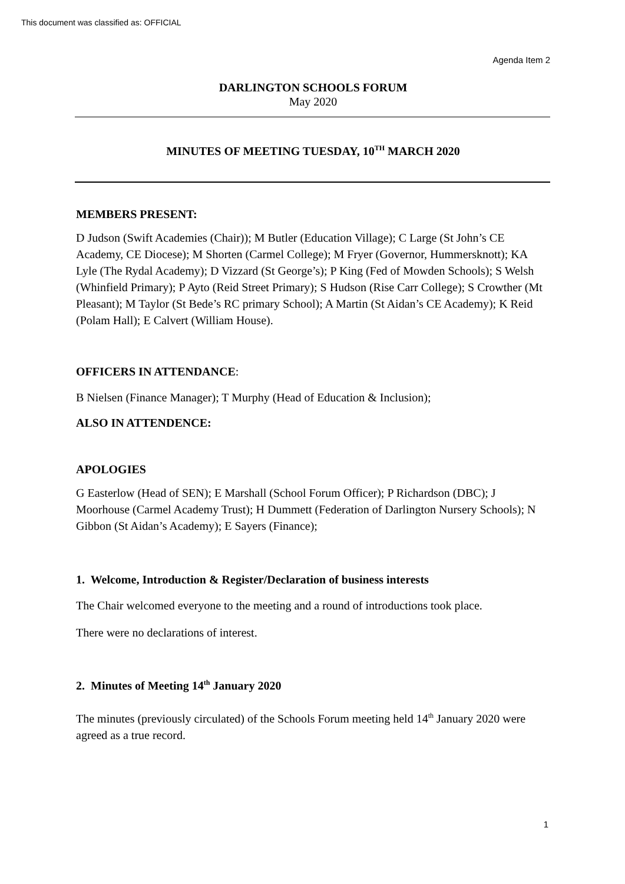This document was classified as: OFFICIAL
Agenda Item 2
DARLINGTON SCHOOLS FORUM
May 2020
MINUTES OF MEETING TUESDAY, 10<sup>TH</sup> MARCH 2020
MEMBERS PRESENT:
D Judson (Swift Academies (Chair)); M Butler (Education Village); C Large (St John’s CE Academy, CE Diocese); M Shorten (Carmel College); M Fryer (Governor, Hummersknott); KA Lyle (The Rydal Academy); D Vizzard (St George’s); P King (Fed of Mowden Schools); S Welsh (Whinfield Primary); P Ayto (Reid Street Primary); S Hudson (Rise Carr College); S Crowther (Mt Pleasant); M Taylor (St Bede’s RC primary School); A Martin (St Aidan’s CE Academy); K Reid (Polam Hall); E Calvert (William House).
OFFICERS IN ATTENDANCE:
B Nielsen (Finance Manager); T Murphy (Head of Education & Inclusion);
ALSO IN ATTENDENCE:
APOLOGIES
G Easterlow (Head of SEN); E Marshall (School Forum Officer); P Richardson (DBC); J Moorhouse (Carmel Academy Trust); H Dummett (Federation of Darlington Nursery Schools); N Gibbon (St Aidan’s Academy); E Sayers (Finance);
1. Welcome, Introduction & Register/Declaration of business interests
The Chair welcomed everyone to the meeting and a round of introductions took place.
There were no declarations of interest.
2. Minutes of Meeting 14<sup>th</sup> January 2020
The minutes (previously circulated) of the Schools Forum meeting held 14<sup>th</sup> January 2020 were agreed as a true record.
1